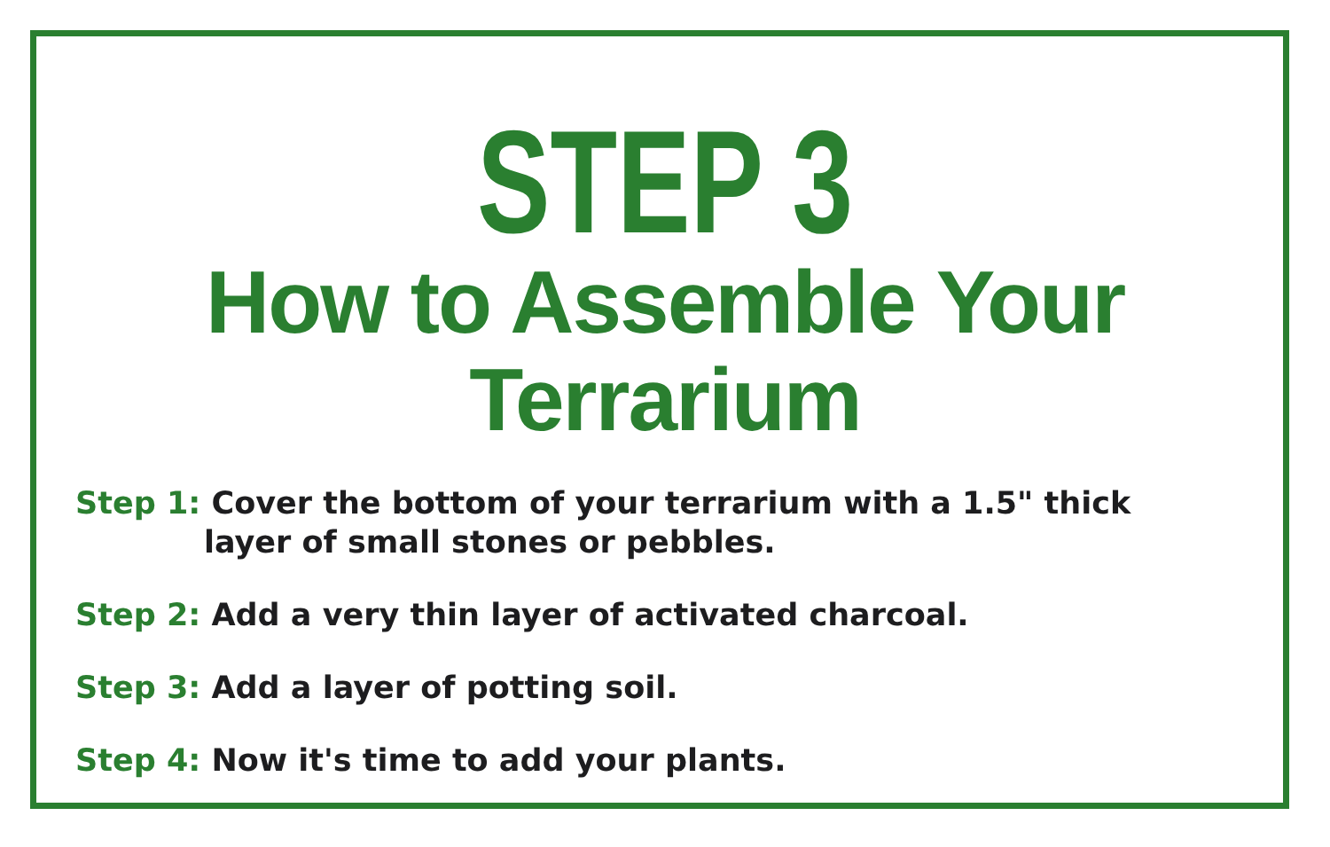STEP 3
How to Assemble Your Terrarium
Step 1: Cover the bottom of your terrarium with a 1.5" thick layer of small stones or pebbles.
Step 2: Add a very thin layer of activated charcoal.
Step 3: Add a layer of potting soil.
Step 4: Now it's time to add your plants.